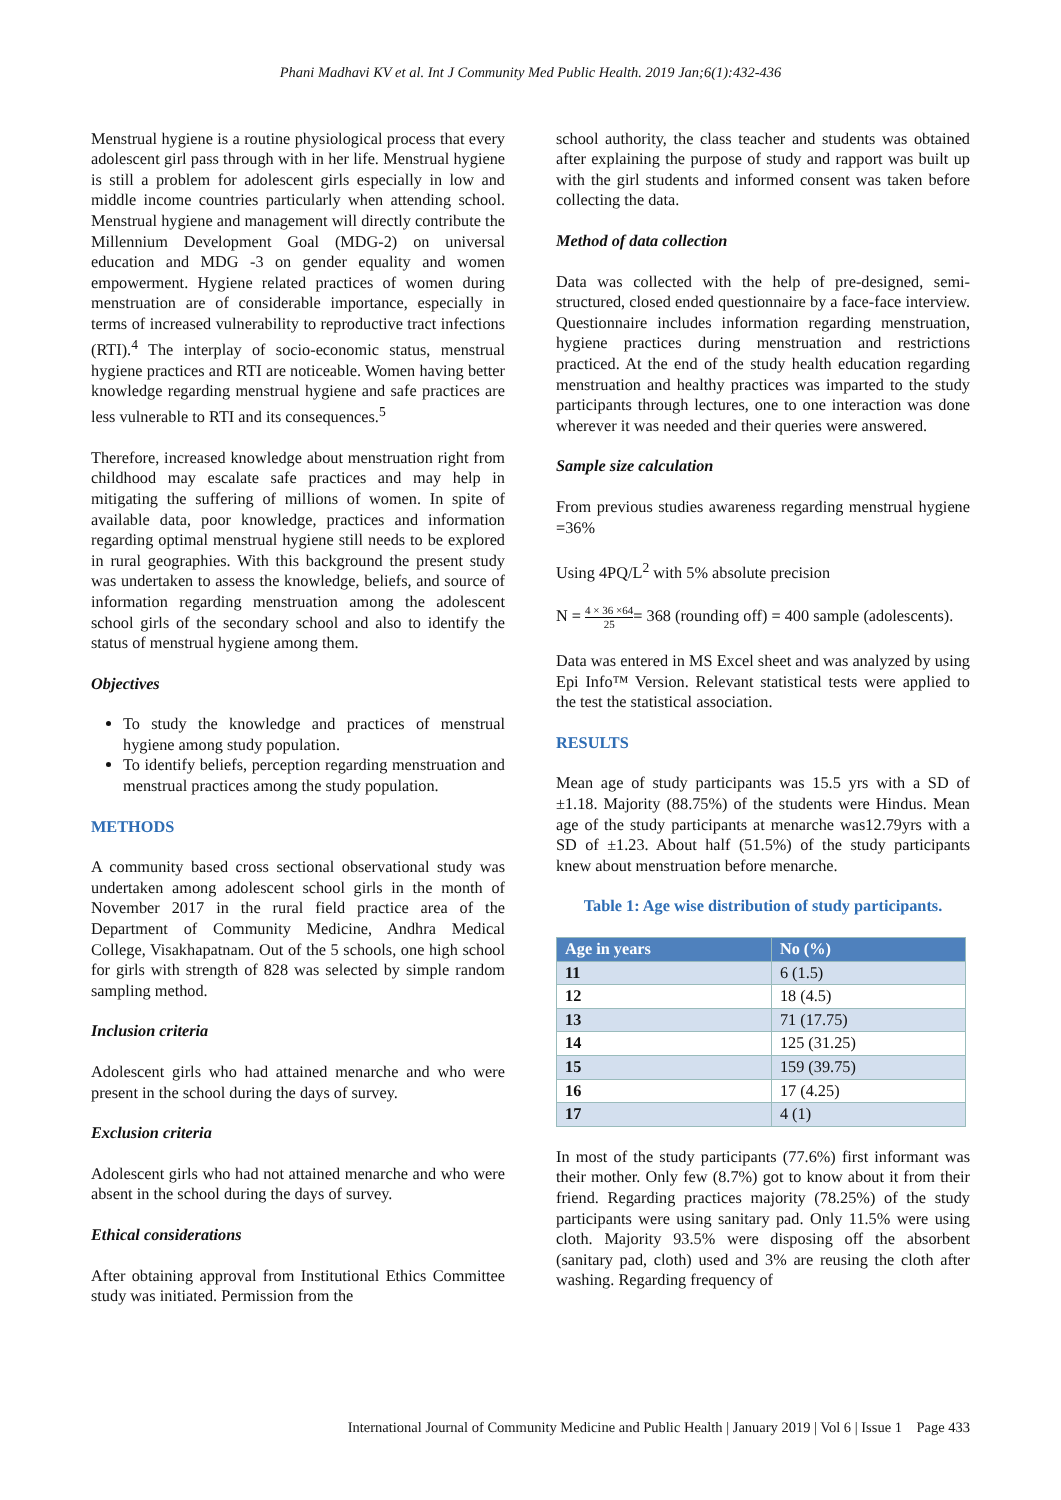Phani Madhavi KV et al. Int J Community Med Public Health. 2019 Jan;6(1):432-436
Menstrual hygiene is a routine physiological process that every adolescent girl pass through with in her life. Menstrual hygiene is still a problem for adolescent girls especially in low and middle income countries particularly when attending school. Menstrual hygiene and management will directly contribute the Millennium Development Goal (MDG-2) on universal education and MDG -3 on gender equality and women empowerment. Hygiene related practices of women during menstruation are of considerable importance, especially in terms of increased vulnerability to reproductive tract infections (RTI).<sup>4</sup> The interplay of socio-economic status, menstrual hygiene practices and RTI are noticeable. Women having better knowledge regarding menstrual hygiene and safe practices are less vulnerable to RTI and its consequences.<sup>5</sup>
Therefore, increased knowledge about menstruation right from childhood may escalate safe practices and may help in mitigating the suffering of millions of women. In spite of available data, poor knowledge, practices and information regarding optimal menstrual hygiene still needs to be explored in rural geographies. With this background the present study was undertaken to assess the knowledge, beliefs, and source of information regarding menstruation among the adolescent school girls of the secondary school and also to identify the status of menstrual hygiene among them.
Objectives
To study the knowledge and practices of menstrual hygiene among study population.
To identify beliefs, perception regarding menstruation and menstrual practices among the study population.
METHODS
A community based cross sectional observational study was undertaken among adolescent school girls in the month of November 2017 in the rural field practice area of the Department of Community Medicine, Andhra Medical College, Visakhapatnam. Out of the 5 schools, one high school for girls with strength of 828 was selected by simple random sampling method.
Inclusion criteria
Adolescent girls who had attained menarche and who were present in the school during the days of survey.
Exclusion criteria
Adolescent girls who had not attained menarche and who were absent in the school during the days of survey.
Ethical considerations
After obtaining approval from Institutional Ethics Committee study was initiated. Permission from the
school authority, the class teacher and students was obtained after explaining the purpose of study and rapport was built up with the girl students and informed consent was taken before collecting the data.
Method of data collection
Data was collected with the help of pre-designed, semi-structured, closed ended questionnaire by a face-face interview. Questionnaire includes information regarding menstruation, hygiene practices during menstruation and restrictions practiced. At the end of the study health education regarding menstruation and healthy practices was imparted to the study participants through lectures, one to one interaction was done wherever it was needed and their queries were answered.
Sample size calculation
From previous studies awareness regarding menstrual hygiene =36%
Using 4PQ/L<sup>2</sup> with 5% absolute precision
N = 4 × 36 ×64 25= 368 (rounding off) = 400 sample (adolescents).
Data was entered in MS Excel sheet and was analyzed by using Epi Info™ Version. Relevant statistical tests were applied to the test the statistical association.
RESULTS
Mean age of study participants was 15.5 yrs with a SD of ±1.18. Majority (88.75%) of the students were Hindus. Mean age of the study participants at menarche was12.79yrs with a SD of ±1.23. About half (51.5%) of the study participants knew about menstruation before menarche.
Table 1: Age wise distribution of study participants.
| Age in years | No (%) |
| --- | --- |
| 11 | 6 (1.5) |
| 12 | 18 (4.5) |
| 13 | 71 (17.75) |
| 14 | 125 (31.25) |
| 15 | 159 (39.75) |
| 16 | 17 (4.25) |
| 17 | 4 (1) |
In most of the study participants (77.6%) first informant was their mother. Only few (8.7%) got to know about it from their friend. Regarding practices majority (78.25%) of the study participants were using sanitary pad. Only 11.5% were using cloth. Majority 93.5% were disposing off the absorbent (sanitary pad, cloth) used and 3% are reusing the cloth after washing. Regarding frequency of
International Journal of Community Medicine and Public Health | January 2019 | Vol 6 | Issue 1 Page 433